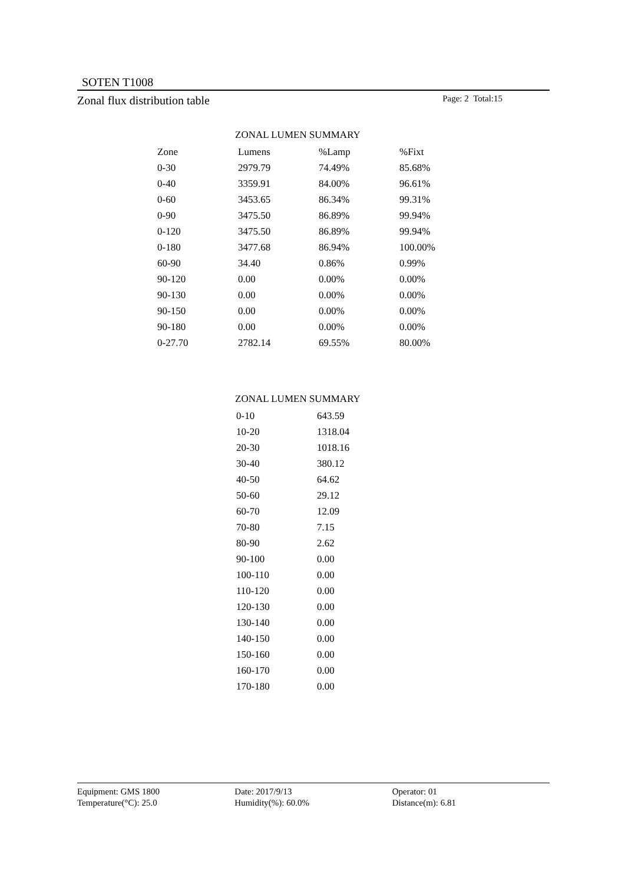SOTEN T1008
Zonal flux distribution table Page: 2 Total:15
ZONAL LUMEN SUMMARY
| Zone | Lumens | %Lamp | %Fixt |
| --- | --- | --- | --- |
| 0-30 | 2979.79 | 74.49% | 85.68% |
| 0-40 | 3359.91 | 84.00% | 96.61% |
| 0-60 | 3453.65 | 86.34% | 99.31% |
| 0-90 | 3475.50 | 86.89% | 99.94% |
| 0-120 | 3475.50 | 86.89% | 99.94% |
| 0-180 | 3477.68 | 86.94% | 100.00% |
| 60-90 | 34.40 | 0.86% | 0.99% |
| 90-120 | 0.00 | 0.00% | 0.00% |
| 90-130 | 0.00 | 0.00% | 0.00% |
| 90-150 | 0.00 | 0.00% | 0.00% |
| 90-180 | 0.00 | 0.00% | 0.00% |
| 0-27.70 | 2782.14 | 69.55% | 80.00% |
ZONAL LUMEN SUMMARY
| 0-10 | 643.59 |
| 10-20 | 1318.04 |
| 20-30 | 1018.16 |
| 30-40 | 380.12 |
| 40-50 | 64.62 |
| 50-60 | 29.12 |
| 60-70 | 12.09 |
| 70-80 | 7.15 |
| 80-90 | 2.62 |
| 90-100 | 0.00 |
| 100-110 | 0.00 |
| 110-120 | 0.00 |
| 120-130 | 0.00 |
| 130-140 | 0.00 |
| 140-150 | 0.00 |
| 150-160 | 0.00 |
| 160-170 | 0.00 |
| 170-180 | 0.00 |
Equipment: GMS 1800
Temperature(°C): 25.0
Date: 2017/9/13
Humidity(%): 60.0%
Operator: 01
Distance(m): 6.81